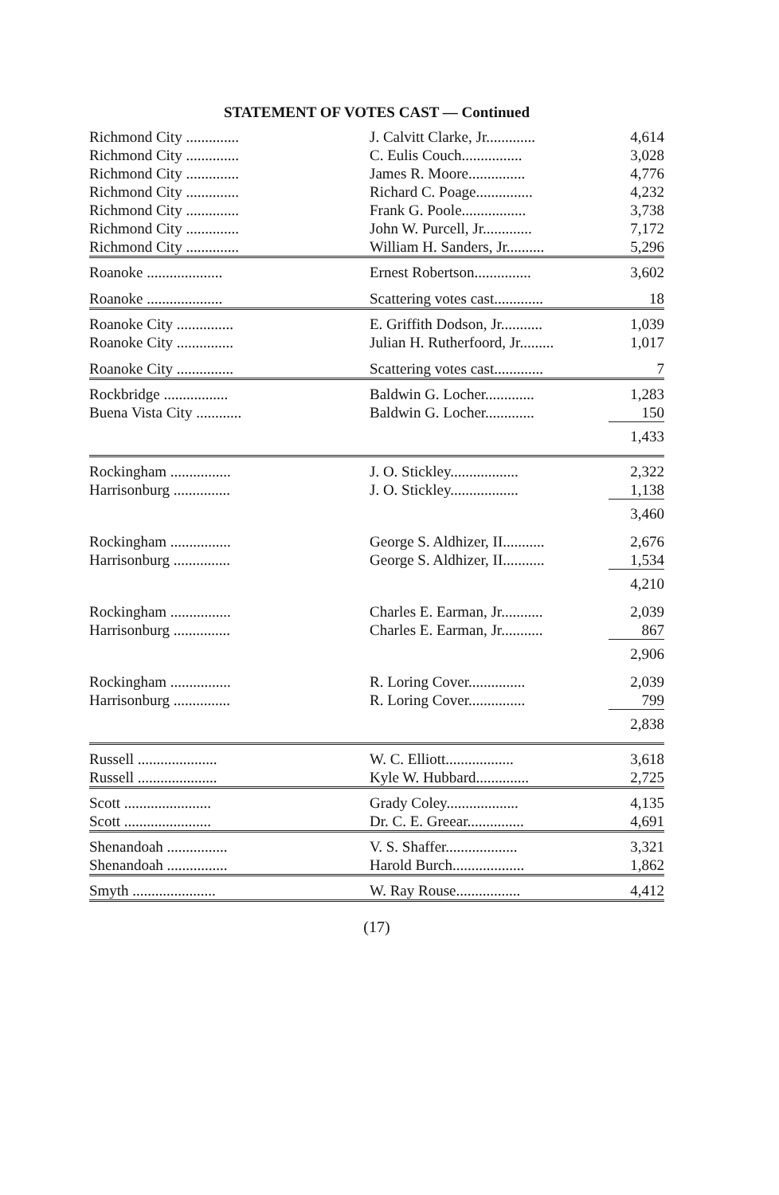STATEMENT OF VOTES CAST — Continued
| Richmond City .............. | J. Calvitt Clarke, Jr............. | 4,614 |
| Richmond City .............. | C. Eulis Couch................ | 3,028 |
| Richmond City .............. | James R. Moore............... | 4,776 |
| Richmond City .............. | Richard C. Poage............... | 4,232 |
| Richmond City .............. | Frank G. Poole................. | 3,738 |
| Richmond City .............. | John W. Purcell, Jr............. | 7,172 |
| Richmond City .............. | William H. Sanders, Jr.......... | 5,296 |
| Roanoke .................... | Ernest Robertson............... | 3,602 |
| Roanoke .................... | Scattering votes cast............. | 18 |
| Roanoke City ............... | E. Griffith Dodson, Jr........... | 1,039 |
| Roanoke City ............... | Julian H. Rutherfoord, Jr......... | 1,017 |
| Roanoke City ............... | Scattering votes cast............. | 7 |
| Rockbridge ................. | Baldwin G. Locher............. | 1,283 |
| Buena Vista City ............ | Baldwin G. Locher............. | 150 |
| | | 1,433 |
| Rockingham ................ | J. O. Stickley.................. | 2,322 |
| Harrisonburg ............... | J. O. Stickley.................. | 1,138 |
| | | 3,460 |
| Rockingham ................ | George S. Aldhizer, II........... | 2,676 |
| Harrisonburg ............... | George S. Aldhizer, II........... | 1,534 |
| | | 4,210 |
| Rockingham ................ | Charles E. Earman, Jr........... | 2,039 |
| Harrisonburg ............... | Charles E. Earman, Jr........... | 867 |
| | | 2,906 |
| Rockingham ................ | R. Loring Cover............... | 2,039 |
| Harrisonburg ............... | R. Loring Cover............... | 799 |
| | | 2,838 |
| Russell ..................... | W. C. Elliott.................. | 3,618 |
| Russell ..................... | Kyle W. Hubbard.............. | 2,725 |
| Scott ....................... | Grady Coley................... | 4,135 |
| Scott ....................... | Dr. C. E. Greear............... | 4,691 |
| Shenandoah ................ | V. S. Shaffer................... | 3,321 |
| Shenandoah ................ | Harold Burch................... | 1,862 |
| Smyth ...................... | W. Ray Rouse................. | 4,412 |
(17)